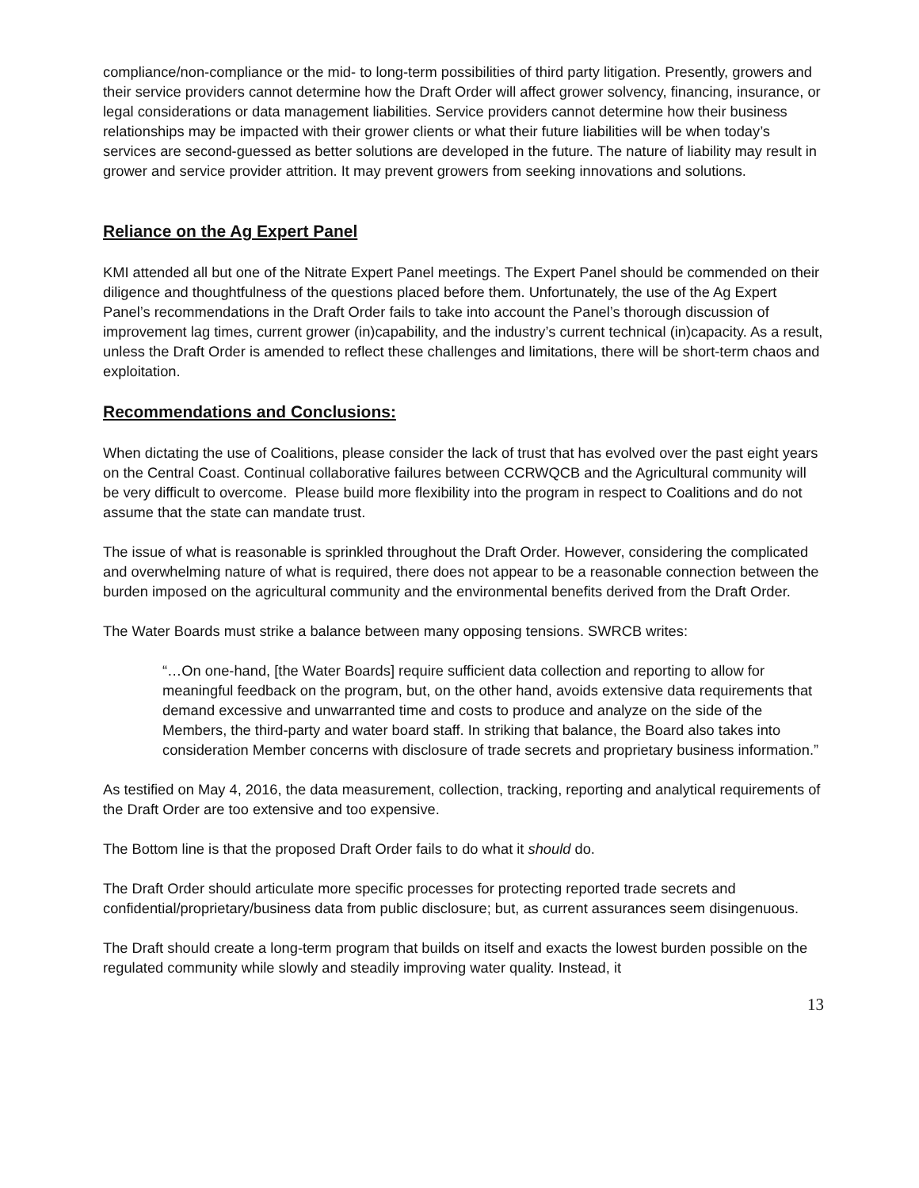compliance/non-compliance or the mid- to long-term possibilities of third party litigation. Presently, growers and their service providers cannot determine how the Draft Order will affect grower solvency, financing, insurance, or legal considerations or data management liabilities. Service providers cannot determine how their business relationships may be impacted with their grower clients or what their future liabilities will be when today’s services are second-guessed as better solutions are developed in the future. The nature of liability may result in grower and service provider attrition. It may prevent growers from seeking innovations and solutions.
Reliance on the Ag Expert Panel
KMI attended all but one of the Nitrate Expert Panel meetings. The Expert Panel should be commended on their diligence and thoughtfulness of the questions placed before them. Unfortunately, the use of the Ag Expert Panel’s recommendations in the Draft Order fails to take into account the Panel’s thorough discussion of improvement lag times, current grower (in)capability, and the industry’s current technical (in)capacity. As a result, unless the Draft Order is amended to reflect these challenges and limitations, there will be short-term chaos and exploitation.
Recommendations and Conclusions:
When dictating the use of Coalitions, please consider the lack of trust that has evolved over the past eight years on the Central Coast. Continual collaborative failures between CCRWQCB and the Agricultural community will be very difficult to overcome. Please build more flexibility into the program in respect to Coalitions and do not assume that the state can mandate trust.
The issue of what is reasonable is sprinkled throughout the Draft Order. However, considering the complicated and overwhelming nature of what is required, there does not appear to be a reasonable connection between the burden imposed on the agricultural community and the environmental benefits derived from the Draft Order.
The Water Boards must strike a balance between many opposing tensions. SWRCB writes:
“…On one-hand, [the Water Boards] require sufficient data collection and reporting to allow for meaningful feedback on the program, but, on the other hand, avoids extensive data requirements that demand excessive and unwarranted time and costs to produce and analyze on the side of the Members, the third-party and water board staff. In striking that balance, the Board also takes into consideration Member concerns with disclosure of trade secrets and proprietary business information.”
As testified on May 4, 2016, the data measurement, collection, tracking, reporting and analytical requirements of the Draft Order are too extensive and too expensive.
The Bottom line is that the proposed Draft Order fails to do what it should do.
The Draft Order should articulate more specific processes for protecting reported trade secrets and confidential/proprietary/business data from public disclosure; but, as current assurances seem disingenuous.
The Draft should create a long-term program that builds on itself and exacts the lowest burden possible on the regulated community while slowly and steadily improving water quality. Instead, it
13